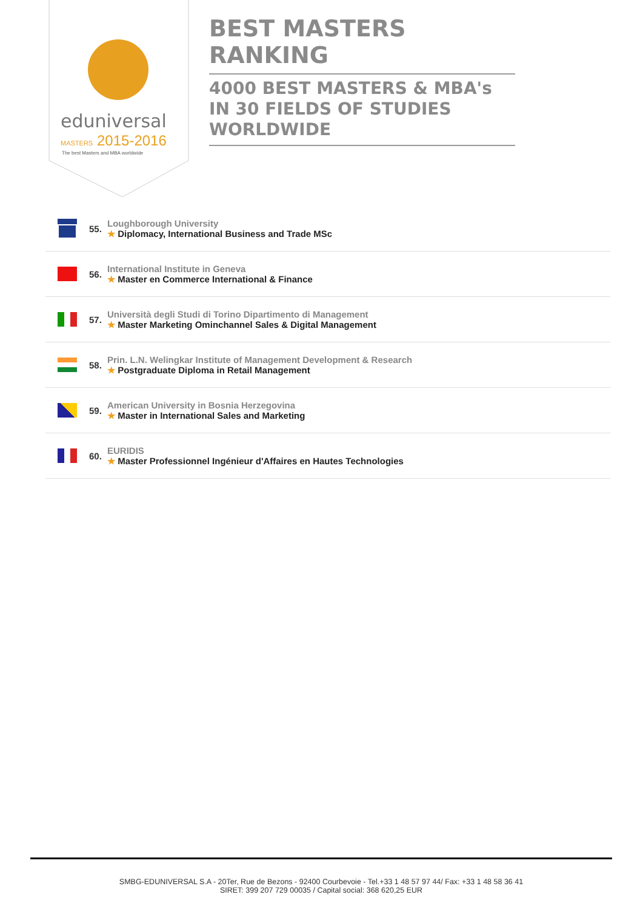eduniversal
MASTERS
2015-2016
The best Masters and MBA worldwide
BEST MASTERS RANKING
4000 BEST MASTERS & MBA's IN 30 FIELDS OF STUDIES WORLDWIDE
55.
Loughborough University
★ Diplomacy, International Business and Trade MSc
56.
International Institute in Geneva
★ Master en Commerce International & Finance
57.
Università degli Studi di Torino Dipartimento di Management
★ Master Marketing Ominchannel Sales & Digital Management
58.
Prin. L.N. Welingkar Institute of Management Development & Research
★ Postgraduate Diploma in Retail Management
59.
American University in Bosnia Herzegovina
★ Master in International Sales and Marketing
60.
EURIDIS
★ Master Professionnel Ingénieur d'Affaires en Hautes Technologies
SMBG-EDUNIVERSAL S.A - 20Ter, Rue de Bezons - 92400 Courbevoie - Tel.+33 1 48 57 97 44/ Fax: +33 1 48 58 36 41
SIRET: 399 207 729 00035 / Capital social: 368 620,25 EUR